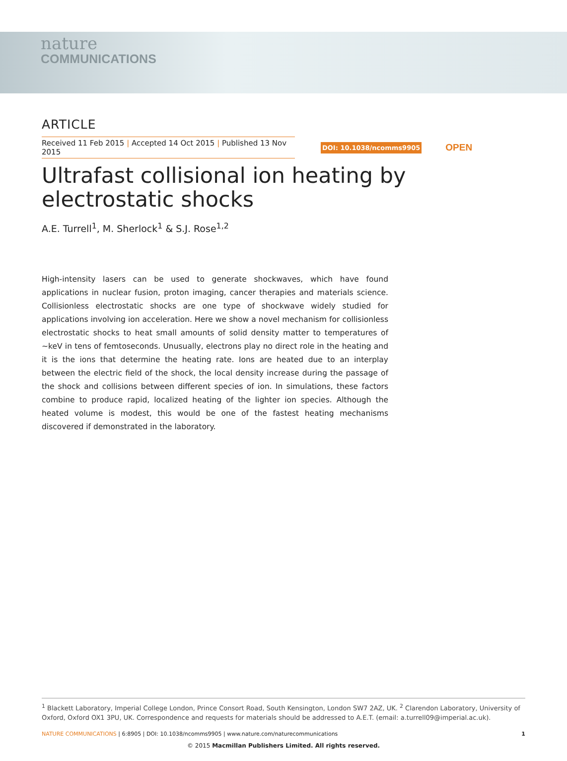nature
COMMUNICATIONS
ARTICLE
Received 11 Feb 2015 | Accepted 14 Oct 2015 | Published 13 Nov 2015
DOI: 10.1038/ncomms9905 OPEN
Ultrafast collisional ion heating by electrostatic shocks
A.E. Turrell<sup>1</sup>, M. Sherlock<sup>1</sup> & S.J. Rose<sup>1,2</sup>
High-intensity lasers can be used to generate shockwaves, which have found applications in nuclear fusion, proton imaging, cancer therapies and materials science. Collisionless electrostatic shocks are one type of shockwave widely studied for applications involving ion acceleration. Here we show a novel mechanism for collisionless electrostatic shocks to heat small amounts of solid density matter to temperatures of ∼keV in tens of femtoseconds. Unusually, electrons play no direct role in the heating and it is the ions that determine the heating rate. Ions are heated due to an interplay between the electric field of the shock, the local density increase during the passage of the shock and collisions between different species of ion. In simulations, these factors combine to produce rapid, localized heating of the lighter ion species. Although the heated volume is modest, this would be one of the fastest heating mechanisms discovered if demonstrated in the laboratory.
<sup>1</sup> Blackett Laboratory, Imperial College London, Prince Consort Road, South Kensington, London SW7 2AZ, UK. <sup>2</sup> Clarendon Laboratory, University of Oxford, Oxford OX1 3PU, UK. Correspondence and requests for materials should be addressed to A.E.T. (email: a.turrell09@imperial.ac.uk).
NATURE COMMUNICATIONS | 6:8905 | DOI: 10.1038/ncomms9905 | www.nature.com/naturecommunications 1
© 2015 Macmillan Publishers Limited. All rights reserved.